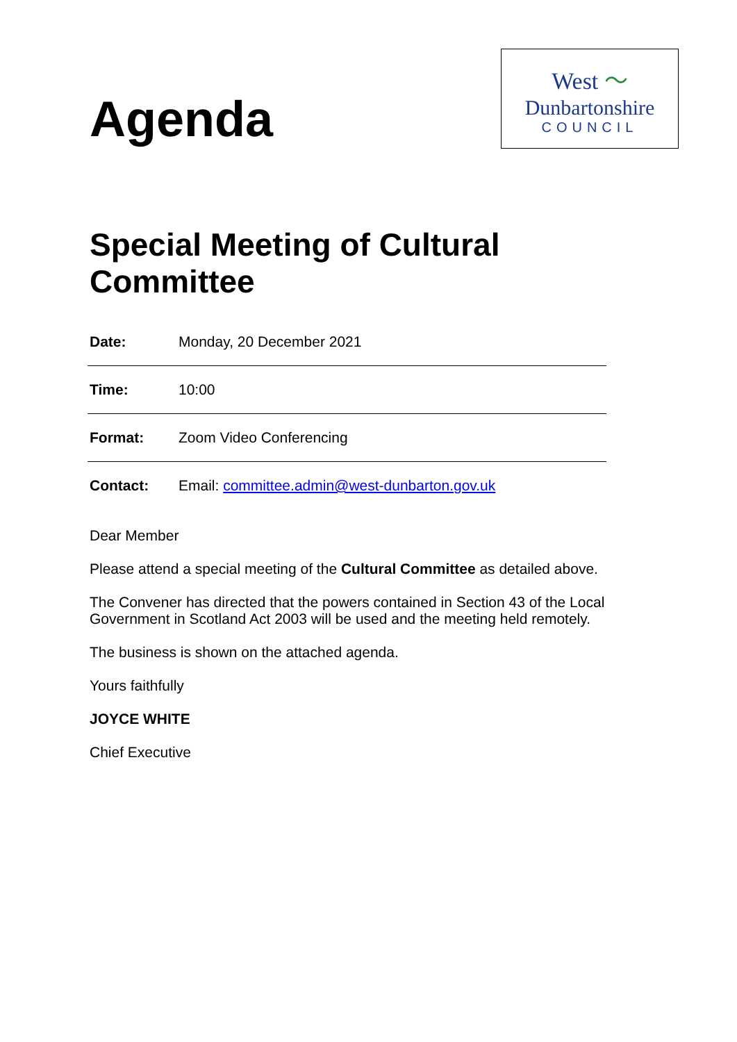Agenda
West 〜
Dunbartonshire
COUNCIL
Special Meeting of Cultural
Committee
| Date: | Monday, 20 December 2021 |
| Time: | 10:00 |
| Format: | Zoom Video Conferencing |
| Contact: | Email: committee.admin@west-dunbarton.gov.uk |
Dear Member
Please attend a special meeting of the Cultural Committee as detailed above.
The Convener has directed that the powers contained in Section 43 of the Local Government in Scotland Act 2003 will be used and the meeting held remotely.
The business is shown on the attached agenda.
Yours faithfully
JOYCE WHITE
Chief Executive